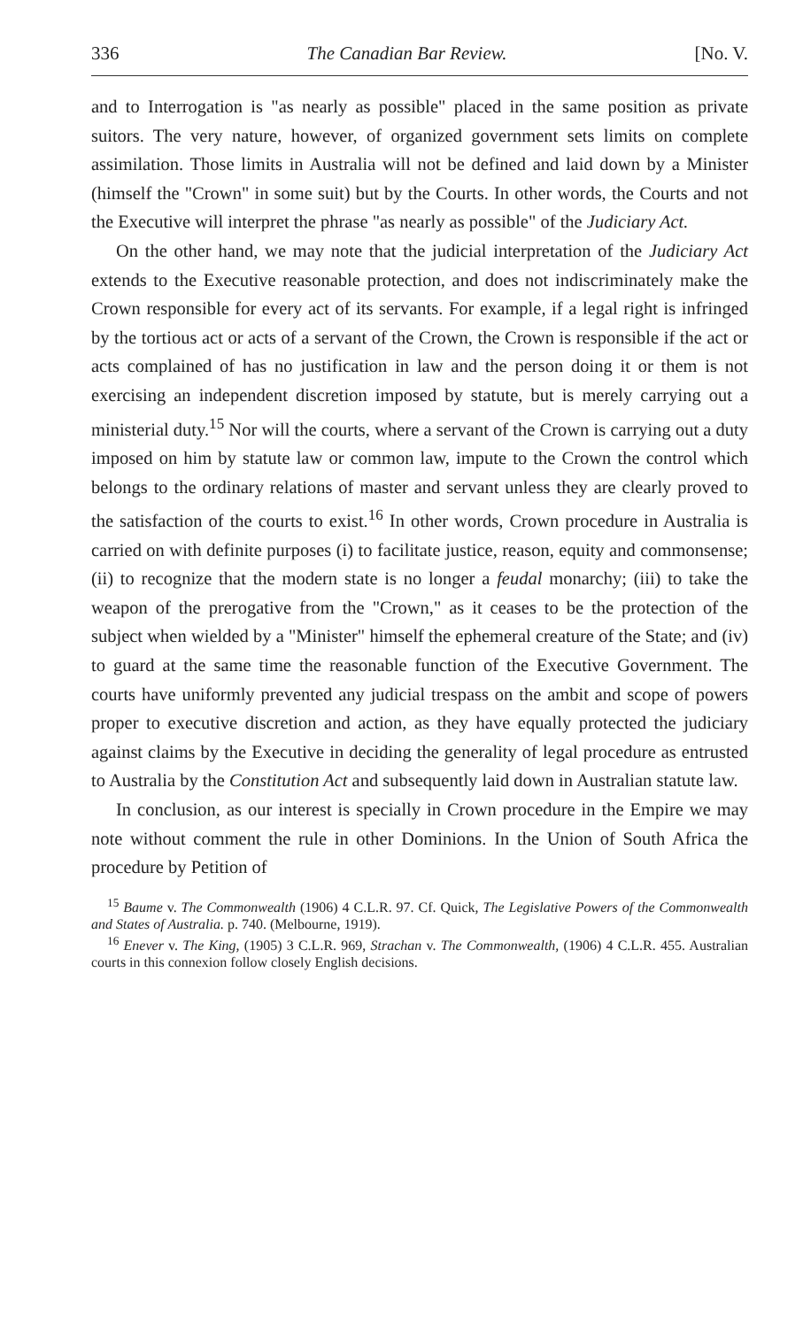336 The Canadian Bar Review. [No. V.
and to Interrogation is "as nearly as possible" placed in the same position as private suitors. The very nature, however, of organized government sets limits on complete assimilation. Those limits in Australia will not be defined and laid down by a Minister (himself the "Crown" in some suit) but by the Courts. In other words, the Courts and not the Executive will interpret the phrase "as nearly as possible" of the Judiciary Act.
On the other hand, we may note that the judicial interpretation of the Judiciary Act extends to the Executive reasonable protection, and does not indiscriminately make the Crown responsible for every act of its servants. For example, if a legal right is infringed by the tortious act or acts of a servant of the Crown, the Crown is responsible if the act or acts complained of has no justification in law and the person doing it or them is not exercising an independent discretion imposed by statute, but is merely carrying out a ministerial duty.<sup>15</sup> Nor will the courts, where a servant of the Crown is carrying out a duty imposed on him by statute law or common law, impute to the Crown the control which belongs to the ordinary relations of master and servant unless they are clearly proved to the satisfaction of the courts to exist.<sup>16</sup> In other words, Crown procedure in Australia is carried on with definite purposes (i) to facilitate justice, reason, equity and commonsense; (ii) to recognize that the modern state is no longer a feudal monarchy; (iii) to take the weapon of the prerogative from the "Crown," as it ceases to be the protection of the subject when wielded by a "Minister" himself the ephemeral creature of the State; and (iv) to guard at the same time the reasonable function of the Executive Government. The courts have uniformly prevented any judicial trespass on the ambit and scope of powers proper to executive discretion and action, as they have equally protected the judiciary against claims by the Executive in deciding the generality of legal procedure as entrusted to Australia by the Constitution Act and subsequently laid down in Australian statute law.
In conclusion, as our interest is specially in Crown procedure in the Empire we may note without comment the rule in other Dominions. In the Union of South Africa the procedure by Petition of
<sup>15</sup> Baume v. The Commonwealth (1906) 4 C.L.R. 97. Cf. Quick, The Legislative Powers of the Commonwealth and States of Australia. p. 740. (Melbourne, 1919).
<sup>16</sup> Enever v. The King, (1905) 3 C.L.R. 969, Strachan v. The Commonwealth, (1906) 4 C.L.R. 455. Australian courts in this connexion follow closely English decisions.